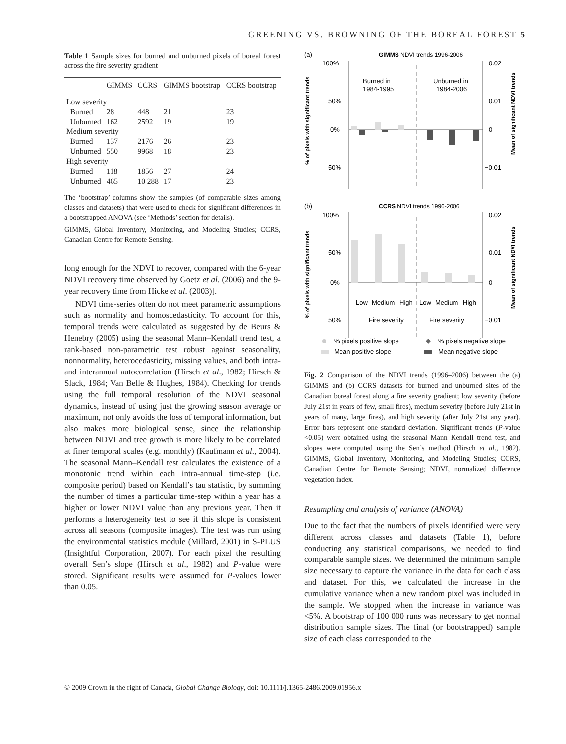GREENING VS. BROWNING OF THE BOREAL FOREST 5
Table 1 Sample sizes for burned and unburned pixels of boreal forest across the fire severity gradient
| | GIMMS | CCRS | GIMMS bootstrap | CCRS bootstrap |
| --- | --- | --- | --- | --- |
| Low severity | | | | |
| Burned | 28 | 448 | 21 | 23 |
| Unburned | 162 | 2592 | 19 | 19 |
| Medium severity | | | | |
| Burned | 137 | 2176 | 26 | 23 |
| Unburned | 550 | 9968 | 18 | 23 |
| High severity | | | | |
| Burned | 118 | 1856 | 27 | 24 |
| Unburned | 465 | 10 288 | 17 | 23 |
The ‘bootstrap’ columns show the samples (of comparable sizes among classes and datasets) that were used to check for significant differences in a bootstrapped ANOVA (see ‘Methods’ section for details).
GIMMS, Global Inventory, Monitoring, and Modeling Studies; CCRS, Canadian Centre for Remote Sensing.
long enough for the NDVI to recover, compared with the 6-year NDVI recovery time observed by Goetz et al. (2006) and the 9-year recovery time from Hicke et al. (2003)].
NDVI time-series often do not meet parametric assumptions such as normality and homoscedasticity. To account for this, temporal trends were calculated as suggested by de Beurs & Henebry (2005) using the seasonal Mann–Kendall trend test, a rank-based non-parametric test robust against seasonality, nonnormality, heterocedasticity, missing values, and both intra- and interannual autocorrelation (Hirsch et al., 1982; Hirsch & Slack, 1984; Van Belle & Hughes, 1984). Checking for trends using the full temporal resolution of the NDVI seasonal dynamics, instead of using just the growing season average or maximum, not only avoids the loss of temporal information, but also makes more biological sense, since the relationship between NDVI and tree growth is more likely to be correlated at finer temporal scales (e.g. monthly) (Kaufmann et al., 2004). The seasonal Mann–Kendall test calculates the existence of a monotonic trend within each intra-annual time-step (i.e. composite period) based on Kendall’s tau statistic, by summing the number of times a particular time-step within a year has a higher or lower NDVI value than any previous year. Then it performs a heterogeneity test to see if this slope is consistent across all seasons (composite images). The test was run using the environmental statistics module (Millard, 2001) in S-PLUS (Insightful Corporation, 2007). For each pixel the resulting overall Sen’s slope (Hirsch et al., 1982) and P-value were stored. Significant results were assumed for P-values lower than 0.05.
(a)
GIMMS NDVI trends 1996-2006
100%
50%
0%
50%
0.02
0.01
0
−0.01
Burned in
1984-1995
Unburned in
1984-2006
% of pixels with significant trends
Mean of significant NDVI trends
(b)
CCRS NDVI trends 1996-2006
100%
50%
0%
50%
0.02
0.01
0
−0.01
Low
Medium
High
Low
Medium
High
Fire severity
Fire severity
% of pixels with significant trends
Mean of significant NDVI trends
% pixels positive slope
% pixels negative slope
Mean positive slope
Mean negative slope
Fig. 2 Comparison of the NDVI trends (1996–2006) between the (a) GIMMS and (b) CCRS datasets for burned and unburned sites of the Canadian boreal forest along a fire severity gradient; low severity (before July 21st in years of few, small fires), medium severity (before July 21st in years of many, large fires), and high severity (after July 21st any year). Error bars represent one standard deviation. Significant trends (P-value <0.05) were obtained using the seasonal Mann–Kendall trend test, and slopes were computed using the Sen’s method (Hirsch et al., 1982). GIMMS, Global Inventory, Monitoring, and Modeling Studies; CCRS, Canadian Centre for Remote Sensing; NDVI, normalized difference vegetation index.
Resampling and analysis of variance (ANOVA)
Due to the fact that the numbers of pixels identified were very different across classes and datasets (Table 1), before conducting any statistical comparisons, we needed to find comparable sample sizes. We determined the minimum sample size necessary to capture the variance in the data for each class and dataset. For this, we calculated the increase in the cumulative variance when a new random pixel was included in the sample. We stopped when the increase in variance was <5%. A bootstrap of 100 000 runs was necessary to get normal distribution sample sizes. The final (or bootstrapped) sample size of each class corresponded to the
© 2009 Crown in the right of Canada, Global Change Biology, doi: 10.1111/j.1365-2486.2009.01956.x